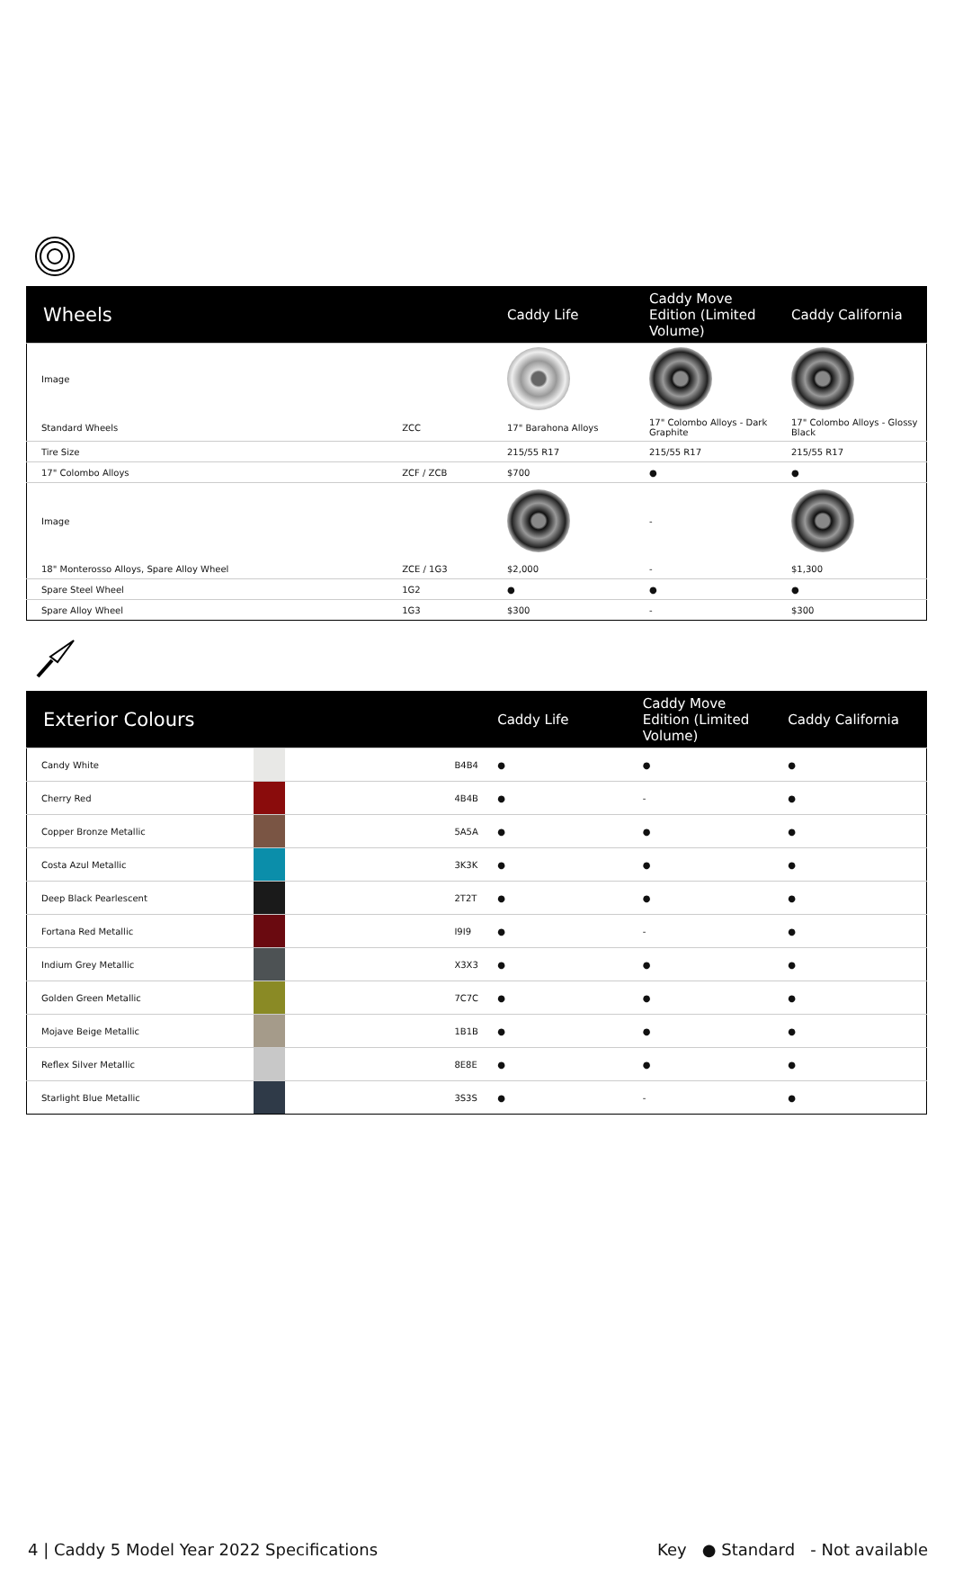| Wheels | | Caddy Life | Caddy Move Edition (Limited Volume) | Caddy California |
| --- | --- | --- | --- | --- |
| Image | | | | |
| Standard Wheels | ZCC | 17" Barahona Alloys | 17" Colombo Alloys - Dark Graphite | 17" Colombo Alloys - Glossy Black |
| Tire Size | | 215/55 R17 | 215/55 R17 | 215/55 R17 |
| 17" Colombo Alloys | ZCF / ZCB | $700 | ● | ● |
| Image | | | - | |
| 18" Monterosso Alloys, Spare Alloy Wheel | ZCE / 1G3 | $2,000 | - | $1,300 |
| Spare Steel Wheel | 1G2 | ● | ● | ● |
| Spare Alloy Wheel | 1G3 | $300 | - | $300 |
| Exterior Colours | | | Caddy Life | Caddy Move Edition (Limited Volume) | Caddy California |
| --- | --- | --- | --- | --- | --- |
| Candy White | | B4B4 | ● | ● | ● |
| Cherry Red | | 4B4B | ● | - | ● |
| Copper Bronze Metallic | | 5A5A | ● | ● | ● |
| Costa Azul Metallic | | 3K3K | ● | ● | ● |
| Deep Black Pearlescent | | 2T2T | ● | ● | ● |
| Fortana Red Metallic | | I9I9 | ● | - | ● |
| Indium Grey Metallic | | X3X3 | ● | ● | ● |
| Golden Green Metallic | | 7C7C | ● | ● | ● |
| Mojave Beige Metallic | | 1B1B | ● | ● | ● |
| Reflex Silver Metallic | | 8E8E | ● | ● | ● |
| Starlight Blue Metallic | | 3S3S | ● | - | ● |
4 | Caddy 5 Model Year 2022 Specifications Key ● Standard - Not available